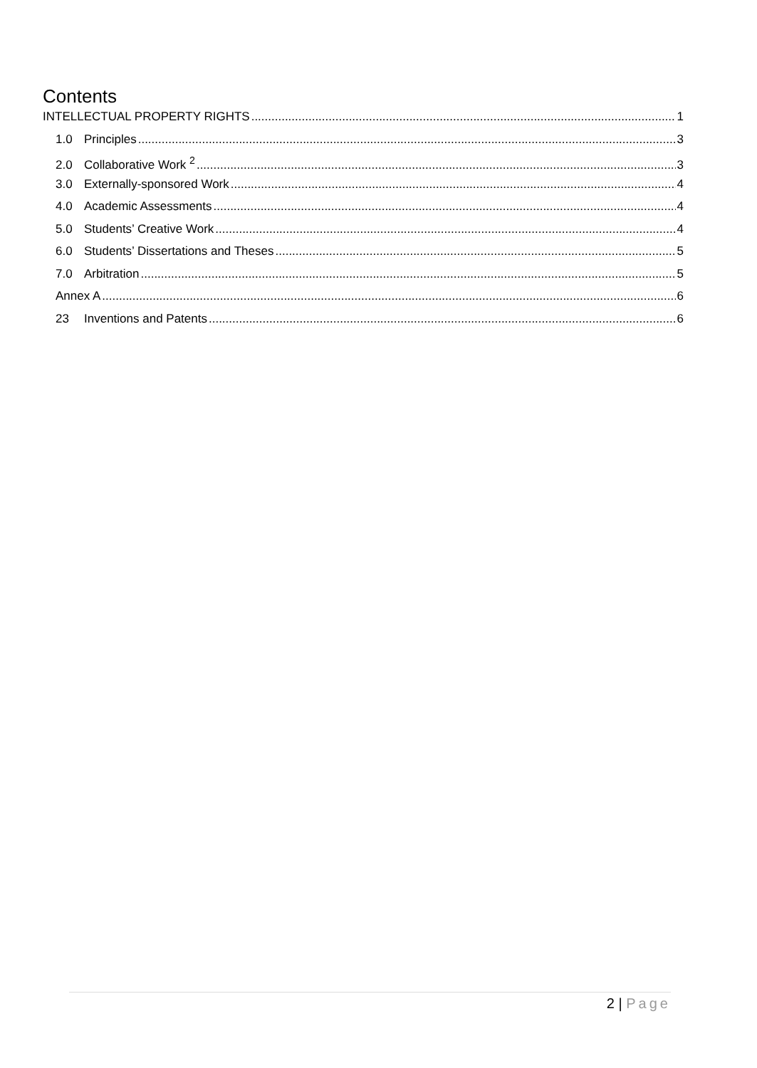Contents
INTELLECTUAL PROPERTY RIGHTS 1
1.0 Principles 3
2.0 Collaborative Work <sup>2</sup> 3
3.0 Externally-sponsored Work 4
4.0 Academic Assessments 4
5.0 Students’ Creative Work 4
6.0 Students’ Dissertations and Theses 5
7.0 Arbitration 5
Annex A 6
23 Inventions and Patents 6
2 | Page